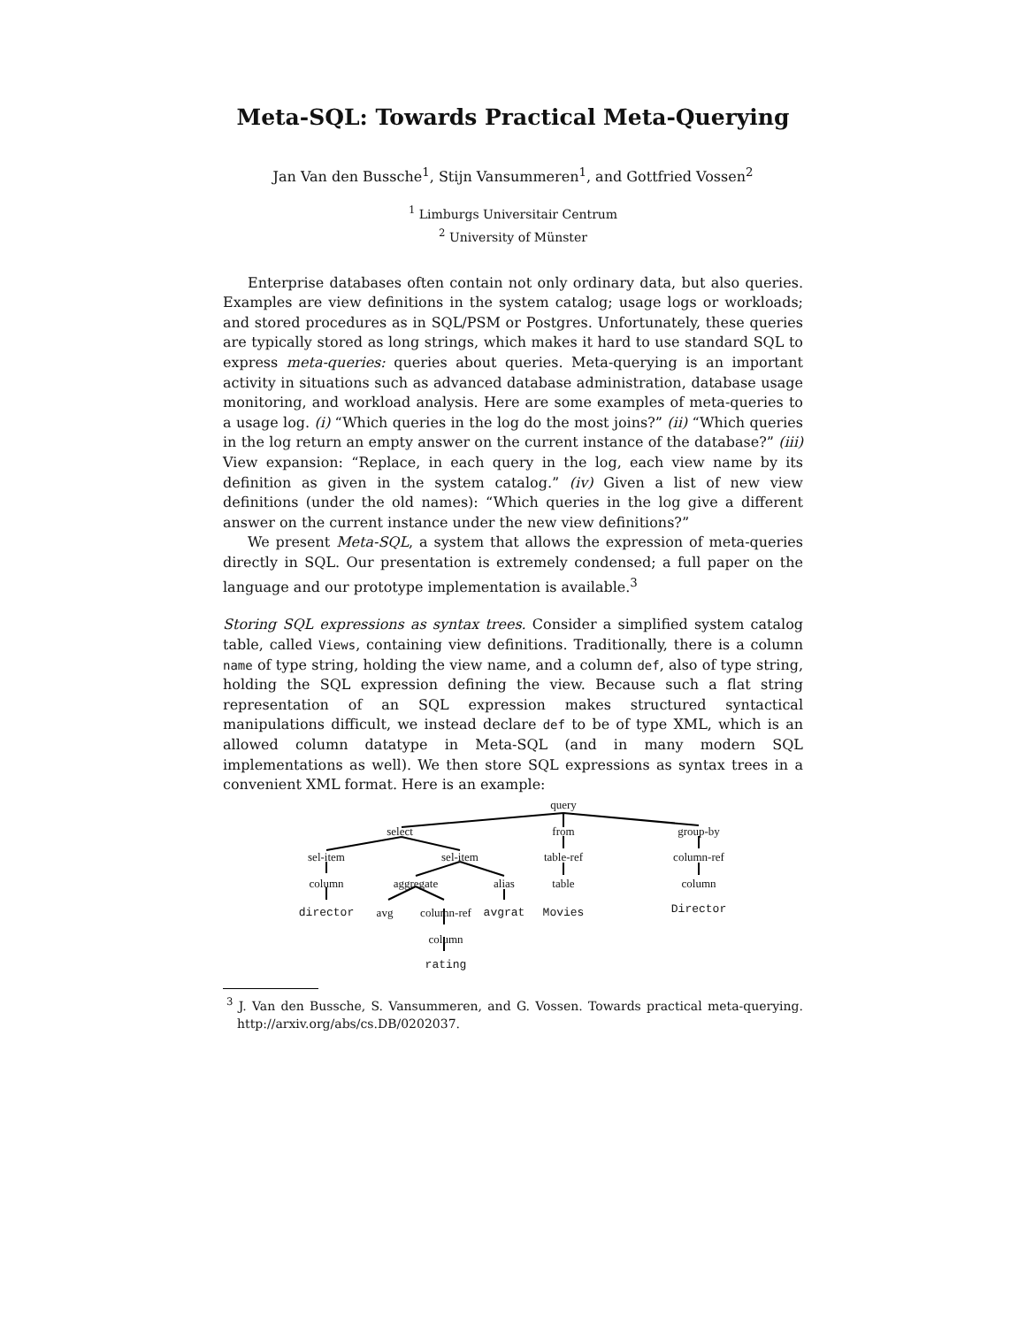Meta-SQL: Towards Practical Meta-Querying
Jan Van den Bussche<sup>1</sup>, Stijn Vansummeren<sup>1</sup>, and Gottfried Vossen<sup>2</sup>
<sup>1</sup> Limburgs Universitair Centrum
<sup>2</sup> University of Münster
Enterprise databases often contain not only ordinary data, but also queries. Examples are view definitions in the system catalog; usage logs or workloads; and stored procedures as in SQL/PSM or Postgres. Unfortunately, these queries are typically stored as long strings, which makes it hard to use standard SQL to express meta-queries: queries about queries. Meta-querying is an important activity in situations such as advanced database administration, database usage monitoring, and workload analysis. Here are some examples of meta-queries to a usage log. (i) “Which queries in the log do the most joins?” (ii) “Which queries in the log return an empty answer on the current instance of the database?” (iii) View expansion: “Replace, in each query in the log, each view name by its definition as given in the system catalog.” (iv) Given a list of new view definitions (under the old names): “Which queries in the log give a different answer on the current instance under the new view definitions?”
We present Meta-SQL, a system that allows the expression of meta-queries directly in SQL. Our presentation is extremely condensed; a full paper on the language and our prototype implementation is available.<sup>3</sup>
Storing SQL expressions as syntax trees. Consider a simplified system catalog table, called Views, containing view definitions. Traditionally, there is a column name of type string, holding the view name, and a column def, also of type string, holding the SQL expression defining the view. Because such a flat string representation of an SQL expression makes structured syntactical manipulations difficult, we instead declare def to be of type XML, which is an allowed column datatype in Meta-SQL (and in many modern SQL implementations as well). We then store SQL expressions as syntax trees in a convenient XML format. Here is an example:
query
select from group-by
sel-item sel-item table-ref column-ref
column aggregate alias table column
director avg column-ref avgrat Movies Director
column
rating
<sup>3</sup> J. Van den Bussche, S. Vansummeren, and G. Vossen. Towards practical meta-querying. http://arxiv.org/abs/cs.DB/0202037.